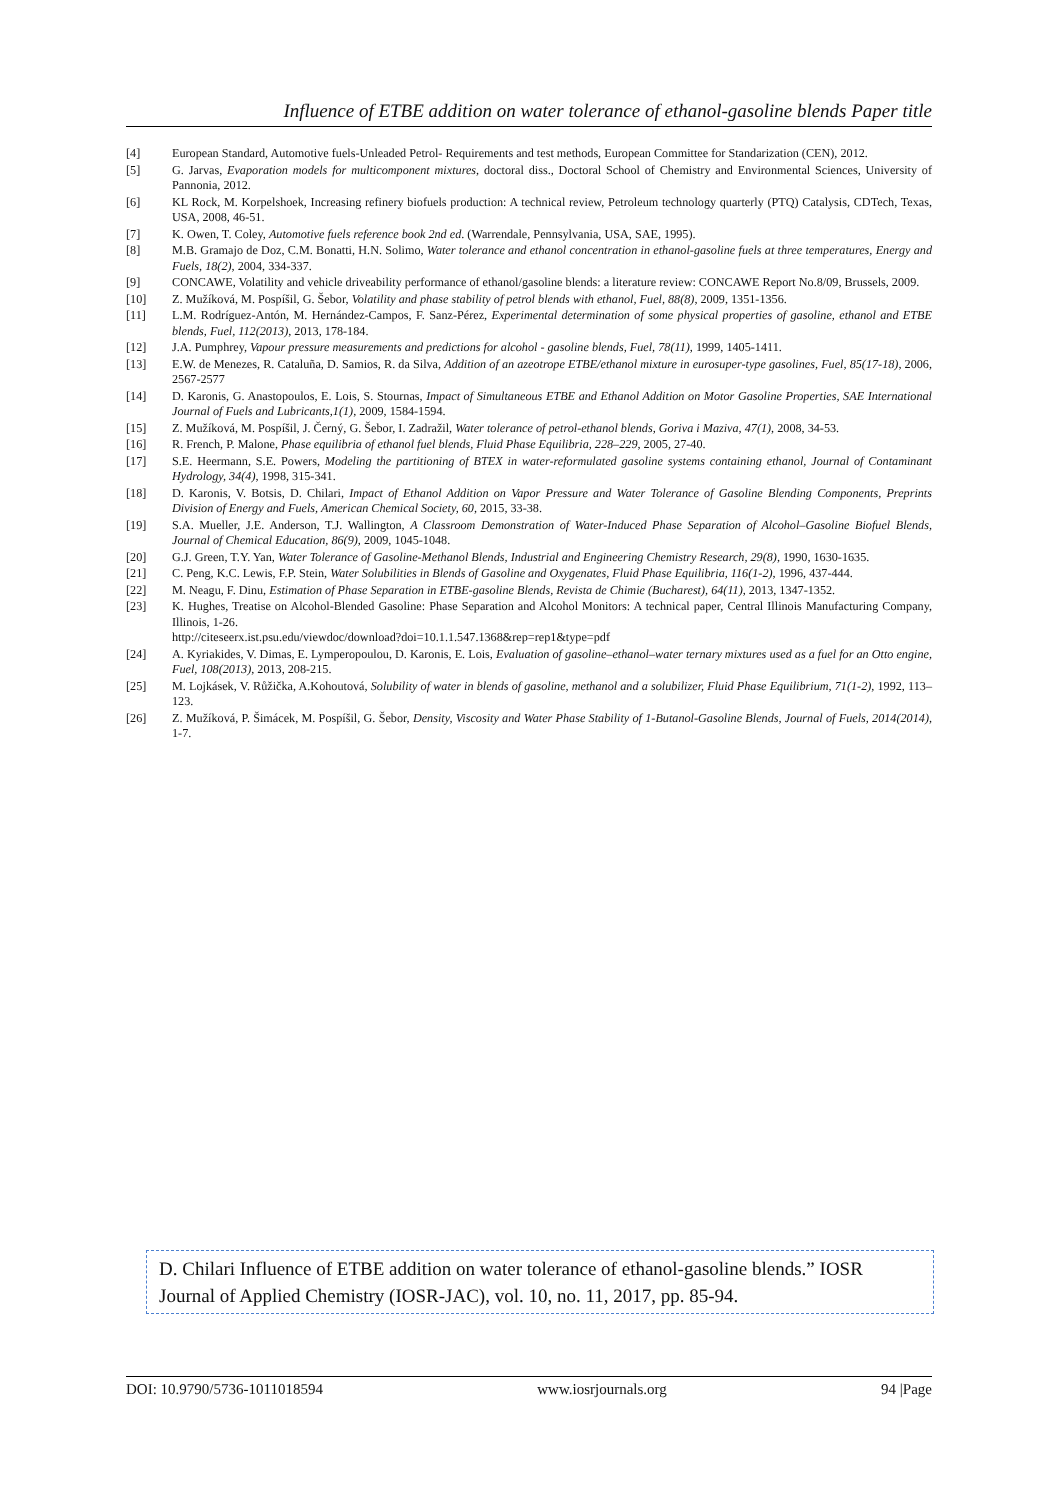Influence of ETBE addition on water tolerance of ethanol-gasoline blends Paper title
[4] European Standard, Automotive fuels-Unleaded Petrol- Requirements and test methods, European Committee for Standarization (CEN), 2012.
[5] G. Jarvas, Evaporation models for multicomponent mixtures, doctoral diss., Doctoral School of Chemistry and Environmental Sciences, University of Pannonia, 2012.
[6] KL Rock, M. Korpelshoek, Increasing refinery biofuels production: A technical review, Petroleum technology quarterly (PTQ) Catalysis, CDTech, Texas, USA, 2008, 46-51.
[7] K. Owen, T. Coley, Automotive fuels reference book 2nd ed. (Warrendale, Pennsylvania, USA, SAE, 1995).
[8] M.B. Gramajo de Doz, C.M. Bonatti, H.N. Solimo, Water tolerance and ethanol concentration in ethanol-gasoline fuels at three temperatures, Energy and Fuels, 18(2), 2004, 334-337.
[9] CONCAWE, Volatility and vehicle driveability performance of ethanol/gasoline blends: a literature review: CONCAWE Report No.8/09, Brussels, 2009.
[10] Z. Mužíková, M. Pospíšil, G. Šebor, Volatility and phase stability of petrol blends with ethanol, Fuel, 88(8), 2009, 1351-1356.
[11] L.M. Rodríguez-Antón, M. Hernández-Campos, F. Sanz-Pérez, Experimental determination of some physical properties of gasoline, ethanol and ETBE blends, Fuel, 112(2013), 2013, 178-184.
[12] J.A. Pumphrey, Vapour pressure measurements and predictions for alcohol - gasoline blends, Fuel, 78(11), 1999, 1405-1411.
[13] E.W. de Menezes, R. Cataluña, D. Samios, R. da Silva, Addition of an azeotrope ETBE/ethanol mixture in eurosuper-type gasolines, Fuel, 85(17-18), 2006, 2567-2577
[14] D. Karonis, G. Anastopoulos, E. Lois, S. Stournas, Impact of Simultaneous ETBE and Ethanol Addition on Motor Gasoline Properties, SAE International Journal of Fuels and Lubricants,1(1), 2009, 1584-1594.
[15] Z. Mužíková, M. Pospíšil, J. Černý, G. Šebor, I. Zadražil, Water tolerance of petrol-ethanol blends, Goriva i Maziva, 47(1), 2008, 34-53.
[16] R. French, P. Malone, Phase equilibria of ethanol fuel blends, Fluid Phase Equilibria, 228–229, 2005, 27-40.
[17] S.E. Heermann, S.E. Powers, Modeling the partitioning of BTEX in water-reformulated gasoline systems containing ethanol, Journal of Contaminant Hydrology, 34(4), 1998, 315-341.
[18] D. Karonis, V. Botsis, D. Chilari, Impact of Ethanol Addition on Vapor Pressure and Water Tolerance of Gasoline Blending Components, Preprints Division of Energy and Fuels, American Chemical Society, 60, 2015, 33-38.
[19] S.A. Mueller, J.E. Anderson, T.J. Wallington, A Classroom Demonstration of Water-Induced Phase Separation of Alcohol–Gasoline Biofuel Blends, Journal of Chemical Education, 86(9), 2009, 1045-1048.
[20] G.J. Green, T.Y. Yan, Water Tolerance of Gasoline-Methanol Blends, Industrial and Engineering Chemistry Research, 29(8), 1990, 1630-1635.
[21] C. Peng, K.C. Lewis, F.P. Stein, Water Solubilities in Blends of Gasoline and Oxygenates, Fluid Phase Equilibria, 116(1-2), 1996, 437-444.
[22] M. Neagu, F. Dinu, Estimation of Phase Separation in ETBE-gasoline Blends, Revista de Chimie (Bucharest), 64(11), 2013, 1347-1352.
[23] K. Hughes, Treatise on Alcohol-Blended Gasoline: Phase Separation and Alcohol Monitors: A technical paper, Central Illinois Manufacturing Company, Illinois, 1-26.
http://citeseerx.ist.psu.edu/viewdoc/download?doi=10.1.1.547.1368&rep=rep1&type=pdf
[24] A. Kyriakides, V. Dimas, E. Lymperopoulou, D. Karonis, E. Lois, Evaluation of gasoline–ethanol–water ternary mixtures used as a fuel for an Otto engine, Fuel, 108(2013), 2013, 208-215.
[25] M. Lojkásek, V. Růžička, A.Kohoutová, Solubility of water in blends of gasoline, methanol and a solubilizer, Fluid Phase Equilibrium, 71(1-2), 1992, 113–123.
[26] Z. Mužíková, P. Šimácek, M. Pospíšil, G. Šebor, Density, Viscosity and Water Phase Stability of 1-Butanol-Gasoline Blends, Journal of Fuels, 2014(2014), 1-7.
D. Chilari Influence of ETBE addition on water tolerance of ethanol-gasoline blends.” IOSR Journal of Applied Chemistry (IOSR-JAC), vol. 10, no. 11, 2017, pp. 85-94.
DOI: 10.9790/5736-1011018594 www.iosrjournals.org 94 |Page